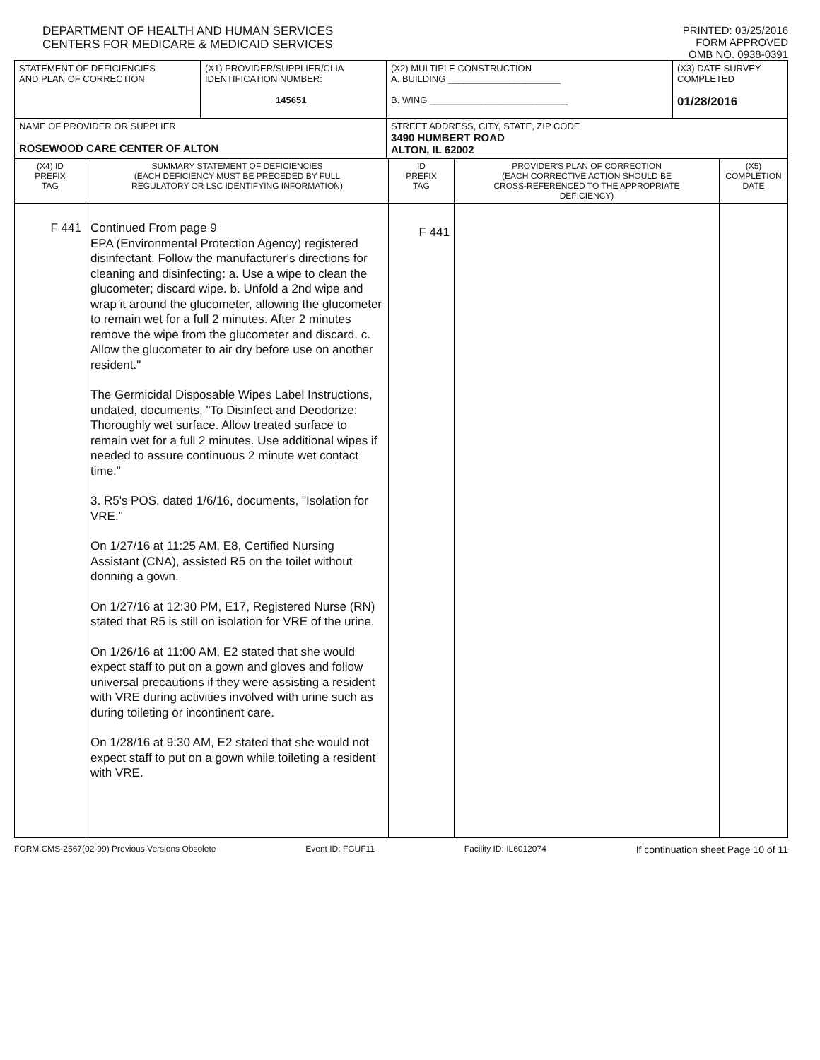DEPARTMENT OF HEALTH AND HUMAN SERVICES
CENTERS FOR MEDICARE & MEDICAID SERVICES
PRINTED: 03/25/2016
FORM APPROVED
OMB NO. 0938-0391
| STATEMENT OF DEFICIENCIES AND PLAN OF CORRECTION | (X1) PROVIDER/SUPPLIER/CLIA IDENTIFICATION NUMBER: 145651 | (X2) MULTIPLE CONSTRUCTION A. BUILDING ______________________ B. WING ___________________________ | (X3) DATE SURVEY COMPLETED 01/28/2016 |
| NAME OF PROVIDER OR SUPPLIER ROSEWOOD CARE CENTER OF ALTON | | STREET ADDRESS, CITY, STATE, ZIP CODE 3490 HUMBERT ROAD ALTON, IL 62002 | |
| (X4) ID PREFIX TAG | SUMMARY STATEMENT OF DEFICIENCIES (EACH DEFICIENCY MUST BE PRECEDED BY FULL REGULATORY OR LSC IDENTIFYING INFORMATION) | ID PREFIX TAG | PROVIDER'S PLAN OF CORRECTION (EACH CORRECTIVE ACTION SHOULD BE CROSS-REFERENCED TO THE APPROPRIATE DEFICIENCY) | (X5) COMPLETION DATE |
| F 441 | Continued From page 9 EPA (Environmental Protection Agency) registered disinfectant. Follow the manufacturer's directions for cleaning and disinfecting: a. Use a wipe to clean the glucometer; discard wipe. b. Unfold a 2nd wipe and wrap it around the glucometer, allowing the glucometer to remain wet for a full 2 minutes. After 2 minutes remove the wipe from the glucometer and discard. c. Allow the glucometer to air dry before use on another resident." The Germicidal Disposable Wipes Label Instructions, undated, documents, "To Disinfect and Deodorize: Thoroughly wet surface. Allow treated surface to remain wet for a full 2 minutes. Use additional wipes if needed to assure continuous 2 minute wet contact time." 3. R5's POS, dated 1/6/16, documents, "Isolation for VRE." On 1/27/16 at 11:25 AM, E8, Certified Nursing Assistant (CNA), assisted R5 on the toilet without donning a gown. On 1/27/16 at 12:30 PM, E17, Registered Nurse (RN) stated that R5 is still on isolation for VRE of the urine. On 1/26/16 at 11:00 AM, E2 stated that she would expect staff to put on a gown and gloves and follow universal precautions if they were assisting a resident with VRE during activities involved with urine such as during toileting or incontinent care. On 1/28/16 at 9:30 AM, E2 stated that she would not expect staff to put on a gown while toileting a resident with VRE. | F 441 | | |
FORM CMS-2567(02-99) Previous Versions Obsolete Event ID: FGUF11 Facility ID: IL6012074 If continuation sheet Page 10 of 11